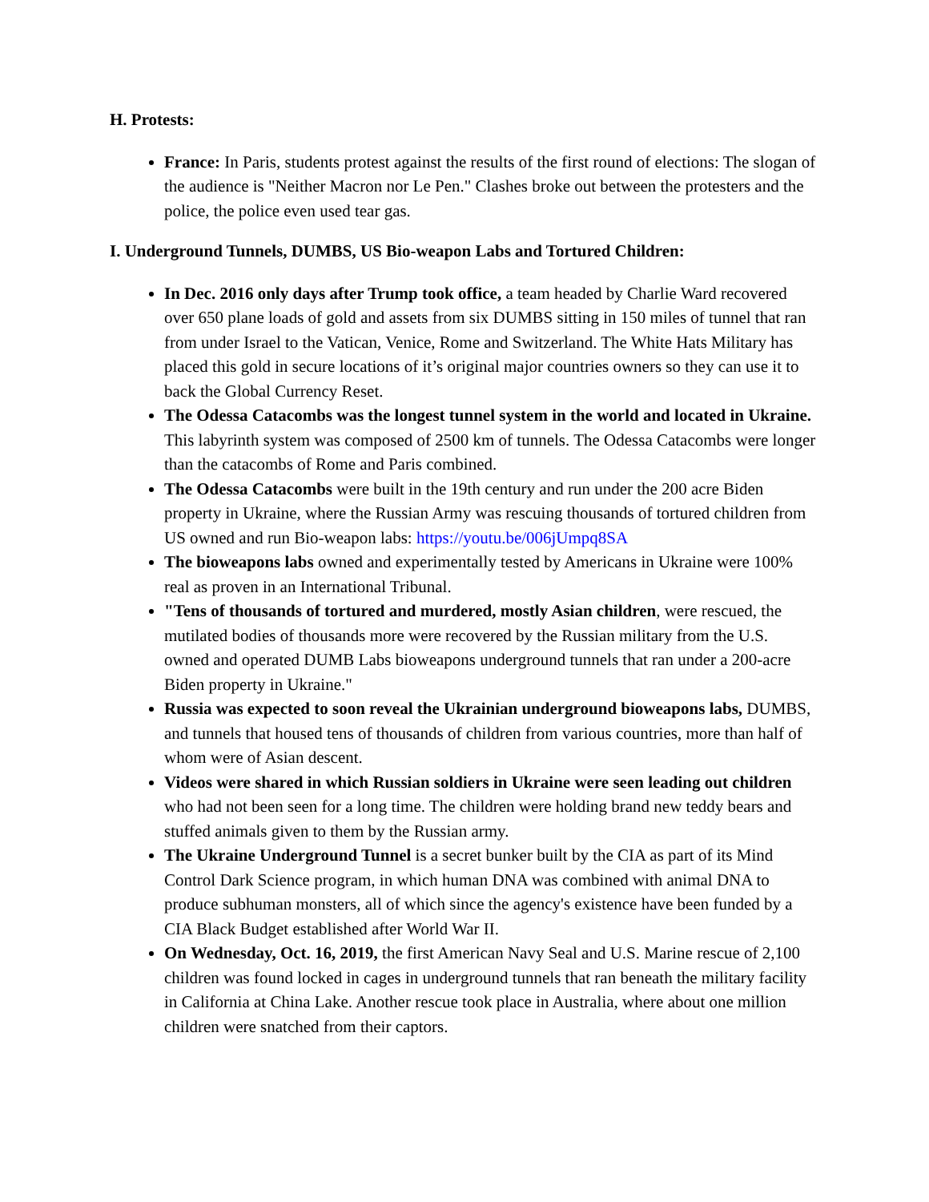H. Protests:
France: In Paris, students protest against the results of the first round of elections: The slogan of the audience is "Neither Macron nor Le Pen." Clashes broke out between the protesters and the police, the police even used tear gas.
I. Underground Tunnels, DUMBS, US Bio-weapon Labs and Tortured Children:
In Dec. 2016 only days after Trump took office, a team headed by Charlie Ward recovered over 650 plane loads of gold and assets from six DUMBS sitting in 150 miles of tunnel that ran from under Israel to the Vatican, Venice, Rome and Switzerland. The White Hats Military has placed this gold in secure locations of it’s original major countries owners so they can use it to back the Global Currency Reset.
The Odessa Catacombs was the longest tunnel system in the world and located in Ukraine. This labyrinth system was composed of 2500 km of tunnels. The Odessa Catacombs were longer than the catacombs of Rome and Paris combined.
The Odessa Catacombs were built in the 19th century and run under the 200 acre Biden property in Ukraine, where the Russian Army was rescuing thousands of tortured children from US owned and run Bio-weapon labs: https://youtu.be/006jUmpq8SA
The bioweapons labs owned and experimentally tested by Americans in Ukraine were 100% real as proven in an International Tribunal.
"Tens of thousands of tortured and murdered, mostly Asian children, were rescued, the mutilated bodies of thousands more were recovered by the Russian military from the U.S. owned and operated DUMB Labs bioweapons underground tunnels that ran under a 200-acre Biden property in Ukraine."
Russia was expected to soon reveal the Ukrainian underground bioweapons labs, DUMBS, and tunnels that housed tens of thousands of children from various countries, more than half of whom were of Asian descent.
Videos were shared in which Russian soldiers in Ukraine were seen leading out children who had not been seen for a long time. The children were holding brand new teddy bears and stuffed animals given to them by the Russian army.
The Ukraine Underground Tunnel is a secret bunker built by the CIA as part of its Mind Control Dark Science program, in which human DNA was combined with animal DNA to produce subhuman monsters, all of which since the agency's existence have been funded by a CIA Black Budget established after World War II.
On Wednesday, Oct. 16, 2019, the first American Navy Seal and U.S. Marine rescue of 2,100 children was found locked in cages in underground tunnels that ran beneath the military facility in California at China Lake. Another rescue took place in Australia, where about one million children were snatched from their captors.